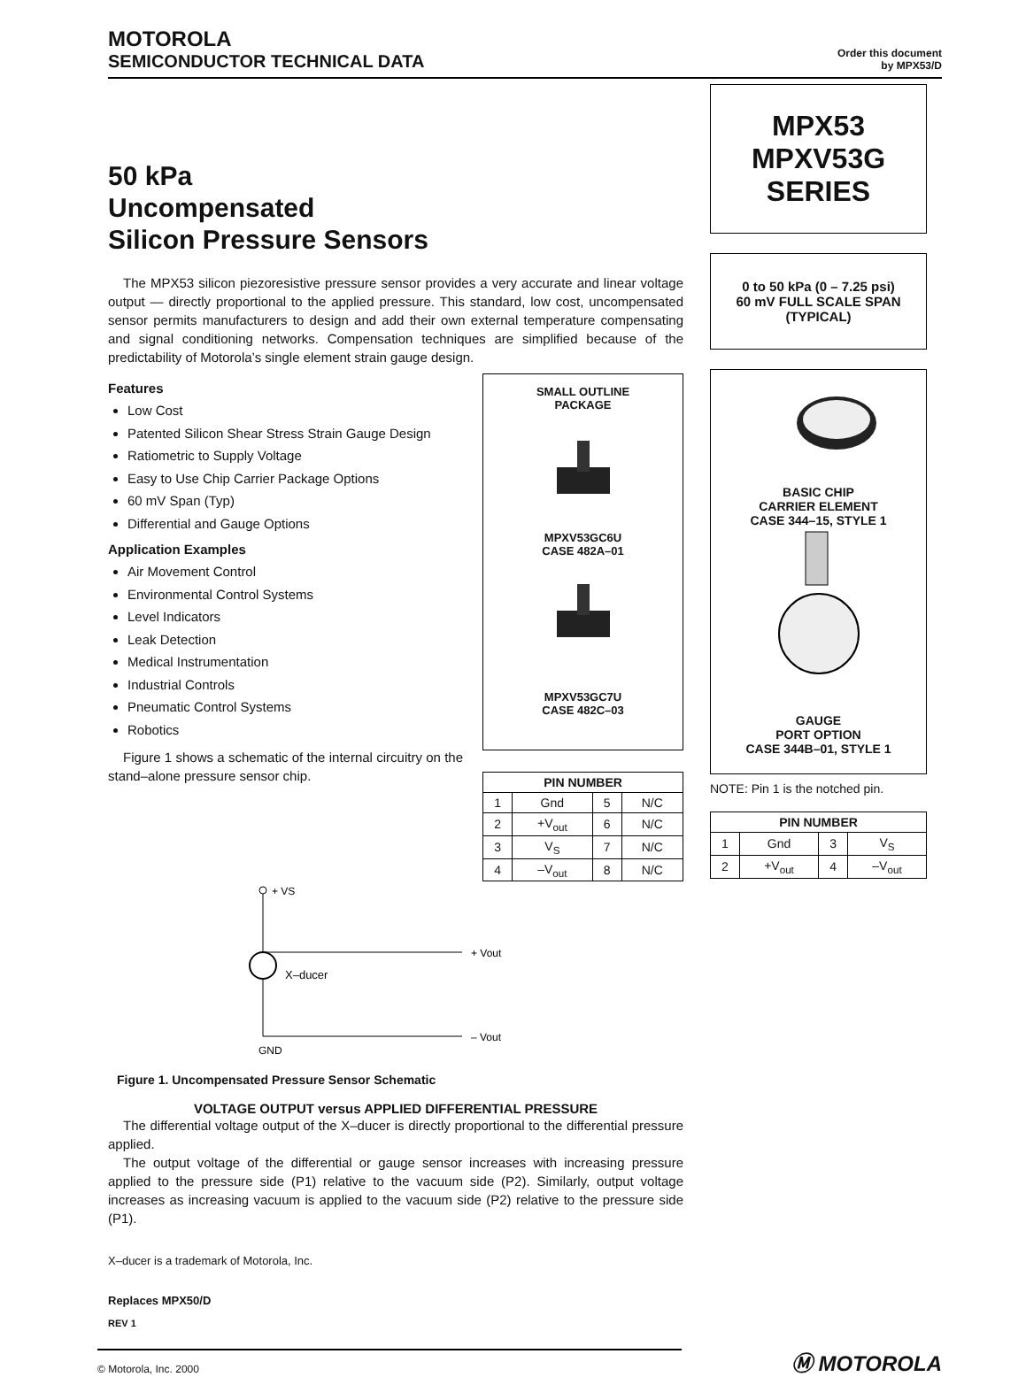MOTOROLA
SEMICONDUCTOR TECHNICAL DATA
Order this document
by MPX53/D
50 kPa
Uncompensated
Silicon Pressure Sensors
The MPX53 silicon piezoresistive pressure sensor provides a very accurate and linear voltage output — directly proportional to the applied pressure. This standard, low cost, uncompensated sensor permits manufacturers to design and add their own external temperature compensating and signal conditioning networks. Compensation techniques are simplified because of the predictability of Motorola’s single element strain gauge design.
Features
Low Cost
Patented Silicon Shear Stress Strain Gauge Design
Ratiometric to Supply Voltage
Easy to Use Chip Carrier Package Options
60 mV Span (Typ)
Differential and Gauge Options
Application Examples
Air Movement Control
Environmental Control Systems
Level Indicators
Leak Detection
Medical Instrumentation
Industrial Controls
Pneumatic Control Systems
Robotics
Figure 1 shows a schematic of the internal circuitry on the stand–alone pressure sensor chip.
SMALL OUTLINE
PACKAGE
MPXV53GC6U
CASE 482A–01
MPXV53GC7U
CASE 482C–03
| PIN NUMBER | | | |
| --- | --- | --- | --- |
| 1 | Gnd | 5 | N/C |
| 2 | +V<sub>out</sub> | 6 | N/C |
| 3 | V<sub>S</sub> | 7 | N/C |
| 4 | –V<sub>out</sub> | 8 | N/C |
+ VS
+ Vout
X–ducer
– Vout
GND
Figure 1. Uncompensated Pressure Sensor Schematic
VOLTAGE OUTPUT versus APPLIED DIFFERENTIAL PRESSURE
The differential voltage output of the X–ducer is directly proportional to the differential pressure applied.
The output voltage of the differential or gauge sensor increases with increasing pressure applied to the pressure side (P1) relative to the vacuum side (P2). Similarly, output voltage increases as increasing vacuum is applied to the vacuum side (P2) relative to the pressure side (P1).
X–ducer is a trademark of Motorola, Inc.
Replaces MPX50/D
REV 1
MPX53
MPXV53G
SERIES
0 to 50 kPa (0 – 7.25 psi)
60 mV FULL SCALE SPAN
(TYPICAL)
BASIC CHIP
CARRIER ELEMENT
CASE 344–15, STYLE 1
GAUGE
PORT OPTION
CASE 344B–01, STYLE 1
NOTE: Pin 1 is the notched pin.
| PIN NUMBER | | | |
| --- | --- | --- | --- |
| 1 | Gnd | 3 | V<sub>S</sub> |
| 2 | +V<sub>out</sub> | 4 | –V<sub>out</sub> |
© Motorola, Inc. 2000
Ⓜ MOTOROLA